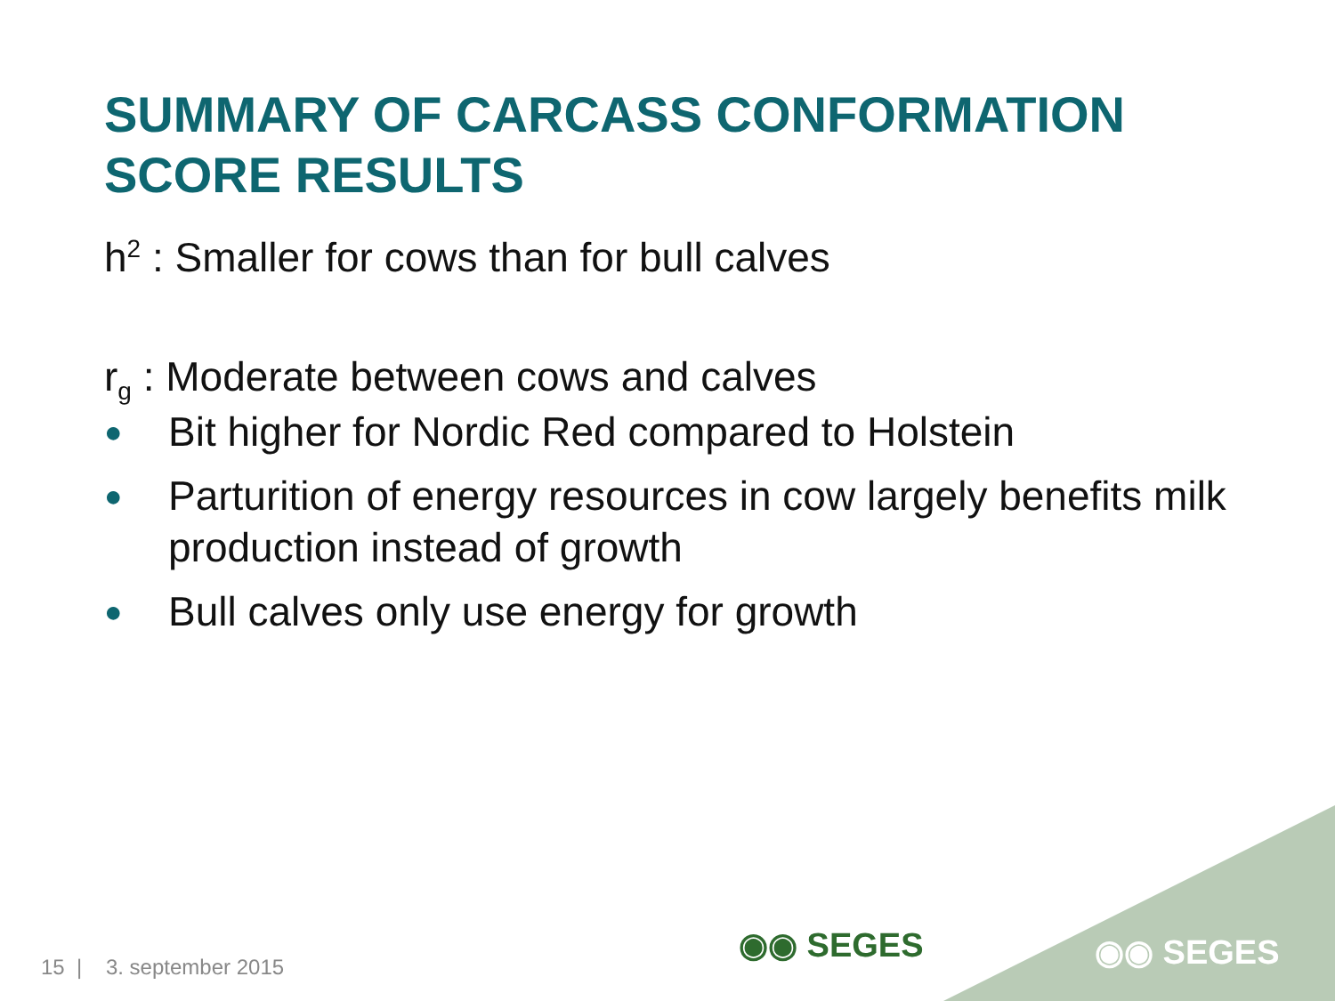SUMMARY OF CARCASS CONFORMATION
SCORE RESULTS
h<sup>2</sup> : Smaller for cows than for bull calves
r<sub>g</sub> : Moderate between cows and calves
● Bit higher for Nordic Red compared to Holstein
● Parturition of energy resources in cow largely benefits milk production instead of growth
● Bull calves only use energy for growth
◉◉ SEGES ◉◉ SEGES
15 | 3. september 2015